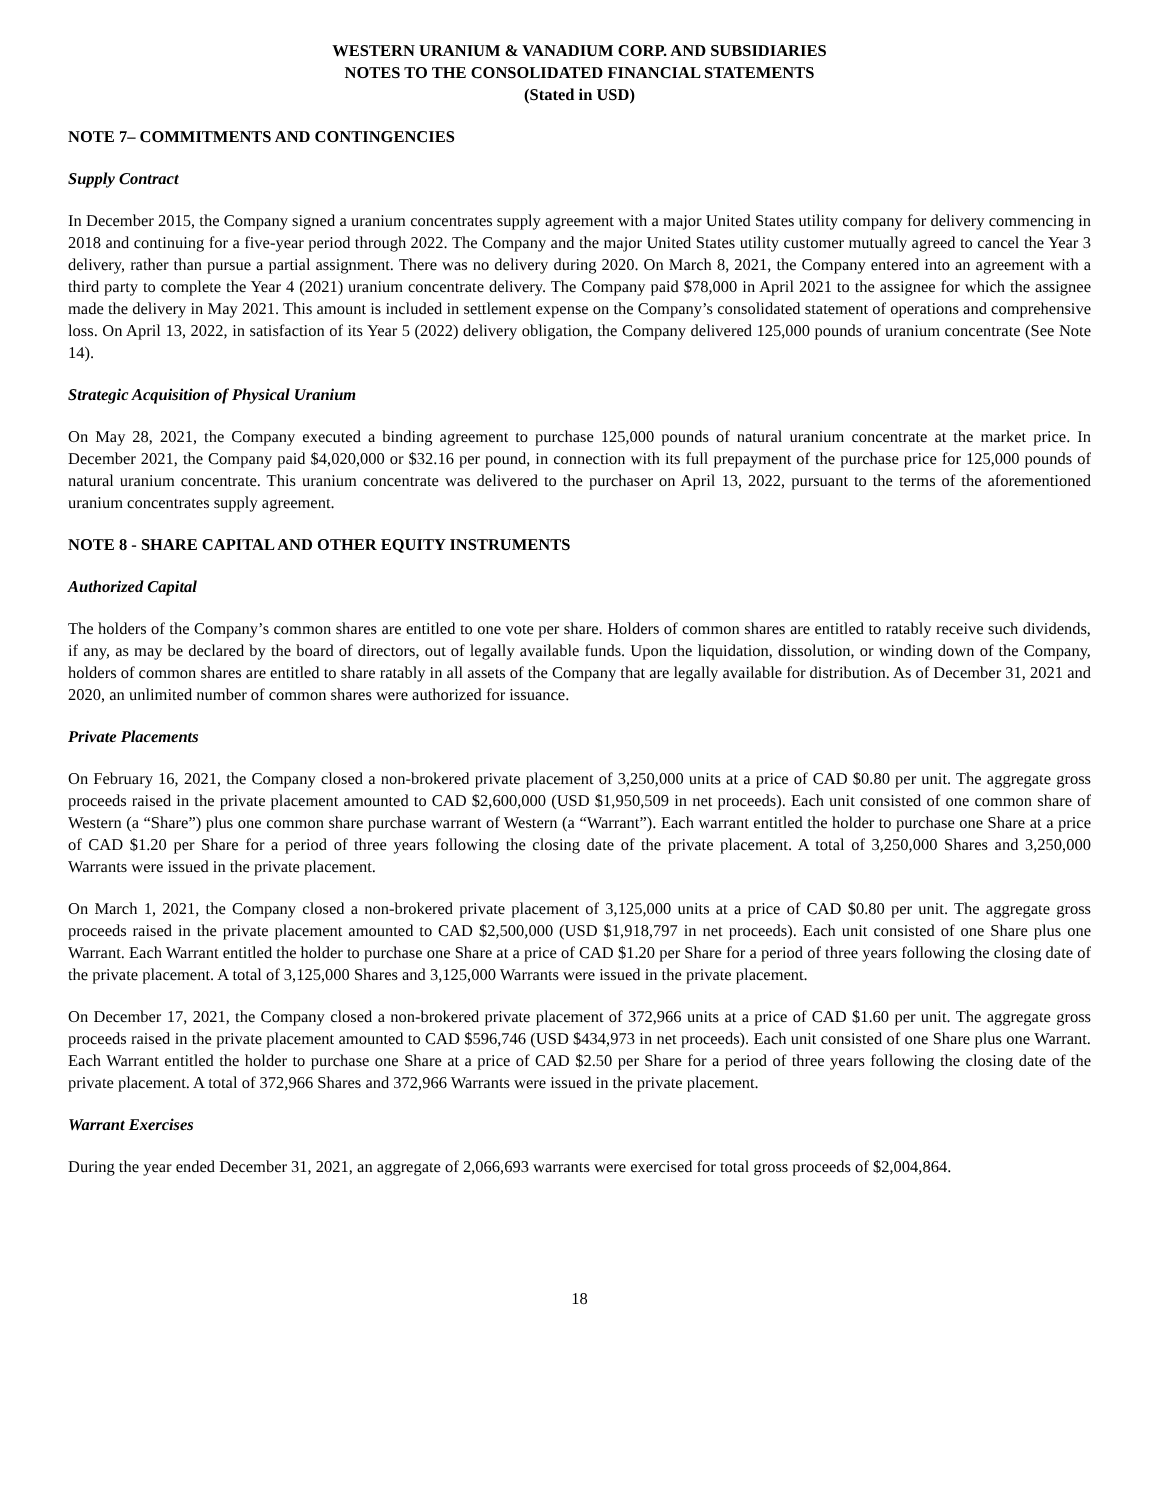WESTERN URANIUM & VANADIUM CORP. AND SUBSIDIARIES
NOTES TO THE CONSOLIDATED FINANCIAL STATEMENTS
(Stated in USD)
NOTE 7– COMMITMENTS AND CONTINGENCIES
Supply Contract
In December 2015, the Company signed a uranium concentrates supply agreement with a major United States utility company for delivery commencing in 2018 and continuing for a five-year period through 2022. The Company and the major United States utility customer mutually agreed to cancel the Year 3 delivery, rather than pursue a partial assignment. There was no delivery during 2020. On March 8, 2021, the Company entered into an agreement with a third party to complete the Year 4 (2021) uranium concentrate delivery. The Company paid $78,000 in April 2021 to the assignee for which the assignee made the delivery in May 2021. This amount is included in settlement expense on the Company’s consolidated statement of operations and comprehensive loss. On April 13, 2022, in satisfaction of its Year 5 (2022) delivery obligation, the Company delivered 125,000 pounds of uranium concentrate (See Note 14).
Strategic Acquisition of Physical Uranium
On May 28, 2021, the Company executed a binding agreement to purchase 125,000 pounds of natural uranium concentrate at the market price. In December 2021, the Company paid $4,020,000 or $32.16 per pound, in connection with its full prepayment of the purchase price for 125,000 pounds of natural uranium concentrate. This uranium concentrate was delivered to the purchaser on April 13, 2022, pursuant to the terms of the aforementioned uranium concentrates supply agreement.
NOTE 8 - SHARE CAPITAL AND OTHER EQUITY INSTRUMENTS
Authorized Capital
The holders of the Company’s common shares are entitled to one vote per share. Holders of common shares are entitled to ratably receive such dividends, if any, as may be declared by the board of directors, out of legally available funds. Upon the liquidation, dissolution, or winding down of the Company, holders of common shares are entitled to share ratably in all assets of the Company that are legally available for distribution. As of December 31, 2021 and 2020, an unlimited number of common shares were authorized for issuance.
Private Placements
On February 16, 2021, the Company closed a non-brokered private placement of 3,250,000 units at a price of CAD $0.80 per unit. The aggregate gross proceeds raised in the private placement amounted to CAD $2,600,000 (USD $1,950,509 in net proceeds). Each unit consisted of one common share of Western (a “Share”) plus one common share purchase warrant of Western (a “Warrant”). Each warrant entitled the holder to purchase one Share at a price of CAD $1.20 per Share for a period of three years following the closing date of the private placement. A total of 3,250,000 Shares and 3,250,000 Warrants were issued in the private placement.
On March 1, 2021, the Company closed a non-brokered private placement of 3,125,000 units at a price of CAD $0.80 per unit. The aggregate gross proceeds raised in the private placement amounted to CAD $2,500,000 (USD $1,918,797 in net proceeds). Each unit consisted of one Share plus one Warrant. Each Warrant entitled the holder to purchase one Share at a price of CAD $1.20 per Share for a period of three years following the closing date of the private placement. A total of 3,125,000 Shares and 3,125,000 Warrants were issued in the private placement.
On December 17, 2021, the Company closed a non-brokered private placement of 372,966 units at a price of CAD $1.60 per unit. The aggregate gross proceeds raised in the private placement amounted to CAD $596,746 (USD $434,973 in net proceeds). Each unit consisted of one Share plus one Warrant. Each Warrant entitled the holder to purchase one Share at a price of CAD $2.50 per Share for a period of three years following the closing date of the private placement. A total of 372,966 Shares and 372,966 Warrants were issued in the private placement.
Warrant Exercises
During the year ended December 31, 2021, an aggregate of 2,066,693 warrants were exercised for total gross proceeds of $2,004,864.
18